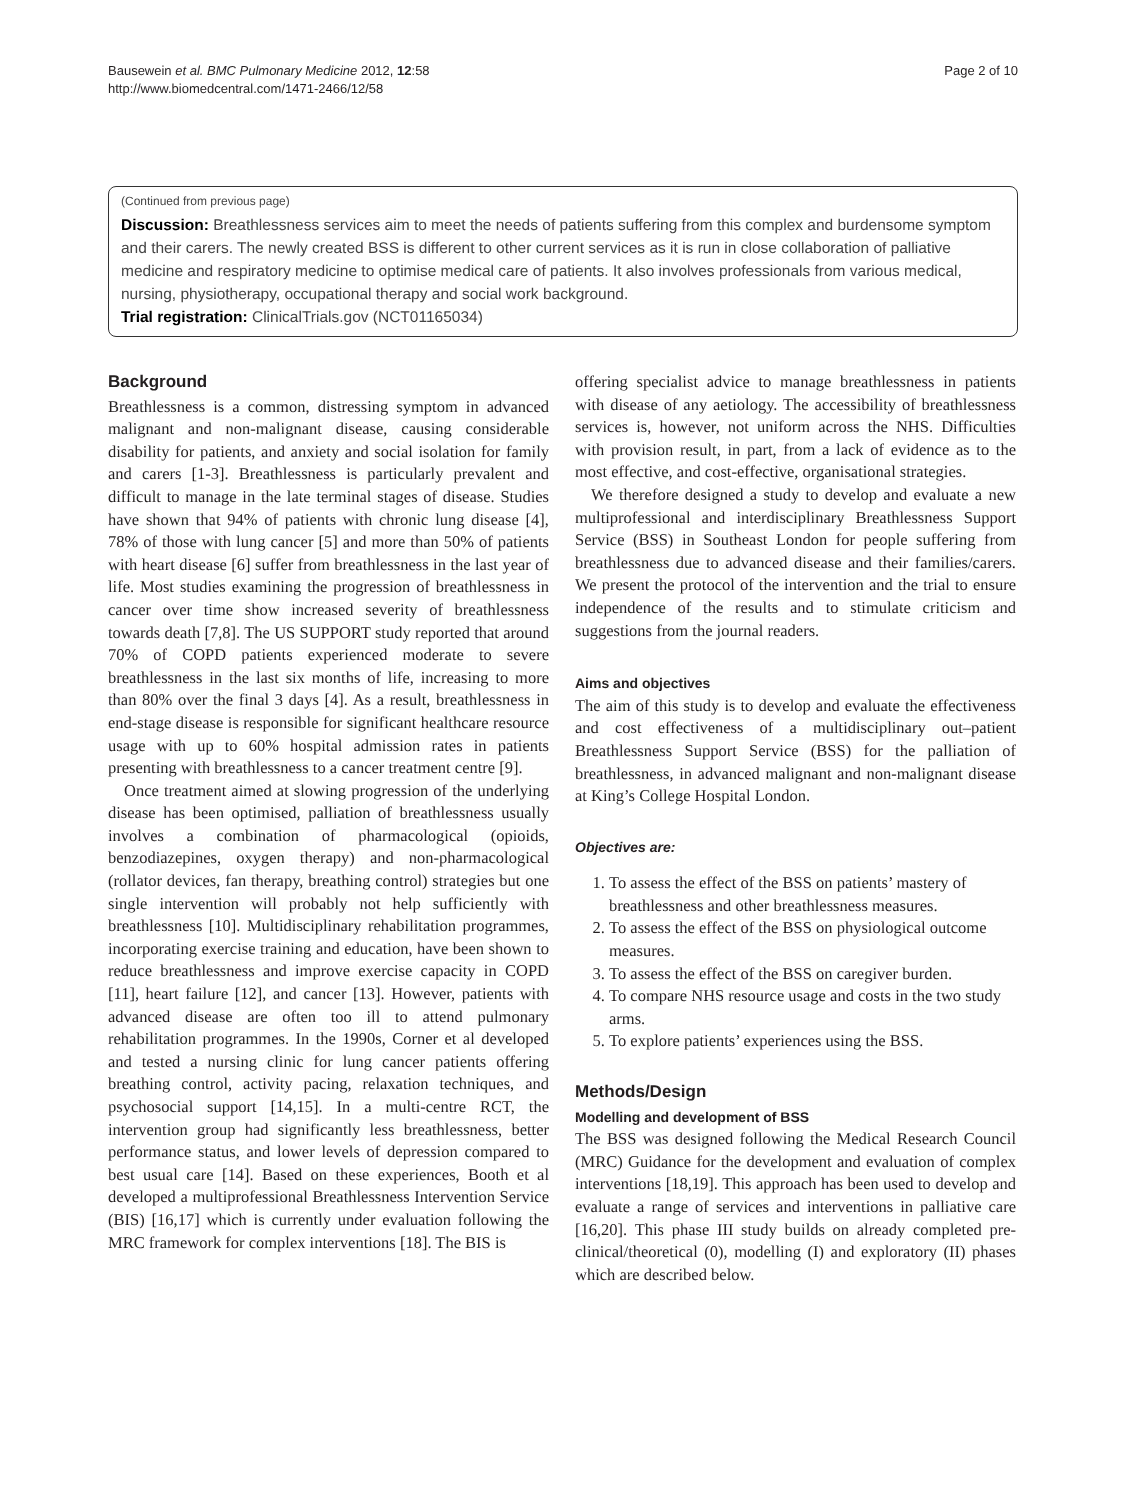Bausewein et al. BMC Pulmonary Medicine 2012, 12:58
http://www.biomedcentral.com/1471-2466/12/58
Page 2 of 10
(Continued from previous page)
Discussion: Breathlessness services aim to meet the needs of patients suffering from this complex and burdensome symptom and their carers. The newly created BSS is different to other current services as it is run in close collaboration of palliative medicine and respiratory medicine to optimise medical care of patients. It also involves professionals from various medical, nursing, physiotherapy, occupational therapy and social work background.
Trial registration: ClinicalTrials.gov (NCT01165034)
Background
Breathlessness is a common, distressing symptom in advanced malignant and non-malignant disease, causing considerable disability for patients, and anxiety and social isolation for family and carers [1-3]. Breathlessness is particularly prevalent and difficult to manage in the late terminal stages of disease. Studies have shown that 94% of patients with chronic lung disease [4], 78% of those with lung cancer [5] and more than 50% of patients with heart disease [6] suffer from breathlessness in the last year of life. Most studies examining the progression of breathlessness in cancer over time show increased severity of breathlessness towards death [7,8]. The US SUPPORT study reported that around 70% of COPD patients experienced moderate to severe breathlessness in the last six months of life, increasing to more than 80% over the final 3 days [4]. As a result, breathlessness in end-stage disease is responsible for significant healthcare resource usage with up to 60% hospital admission rates in patients presenting with breathlessness to a cancer treatment centre [9].
Once treatment aimed at slowing progression of the underlying disease has been optimised, palliation of breathlessness usually involves a combination of pharmacological (opioids, benzodiazepines, oxygen therapy) and non-pharmacological (rollator devices, fan therapy, breathing control) strategies but one single intervention will probably not help sufficiently with breathlessness [10]. Multidisciplinary rehabilitation programmes, incorporating exercise training and education, have been shown to reduce breathlessness and improve exercise capacity in COPD [11], heart failure [12], and cancer [13]. However, patients with advanced disease are often too ill to attend pulmonary rehabilitation programmes. In the 1990s, Corner et al developed and tested a nursing clinic for lung cancer patients offering breathing control, activity pacing, relaxation techniques, and psychosocial support [14,15]. In a multi-centre RCT, the intervention group had significantly less breathlessness, better performance status, and lower levels of depression compared to best usual care [14]. Based on these experiences, Booth et al developed a multiprofessional Breathlessness Intervention Service (BIS) [16,17] which is currently under evaluation following the MRC framework for complex interventions [18]. The BIS is
offering specialist advice to manage breathlessness in patients with disease of any aetiology. The accessibility of breathlessness services is, however, not uniform across the NHS. Difficulties with provision result, in part, from a lack of evidence as to the most effective, and cost-effective, organisational strategies.
We therefore designed a study to develop and evaluate a new multiprofessional and interdisciplinary Breathlessness Support Service (BSS) in Southeast London for people suffering from breathlessness due to advanced disease and their families/carers. We present the protocol of the intervention and the trial to ensure independence of the results and to stimulate criticism and suggestions from the journal readers.
Aims and objectives
The aim of this study is to develop and evaluate the effectiveness and cost effectiveness of a multidisciplinary out–patient Breathlessness Support Service (BSS) for the palliation of breathlessness, in advanced malignant and non-malignant disease at King’s College Hospital London.
Objectives are:
1. To assess the effect of the BSS on patients’ mastery of breathlessness and other breathlessness measures.
2. To assess the effect of the BSS on physiological outcome measures.
3. To assess the effect of the BSS on caregiver burden.
4. To compare NHS resource usage and costs in the two study arms.
5. To explore patients’ experiences using the BSS.
Methods/Design
Modelling and development of BSS
The BSS was designed following the Medical Research Council (MRC) Guidance for the development and evaluation of complex interventions [18,19]. This approach has been used to develop and evaluate a range of services and interventions in palliative care [16,20]. This phase III study builds on already completed pre-clinical/theoretical (0), modelling (I) and exploratory (II) phases which are described below.